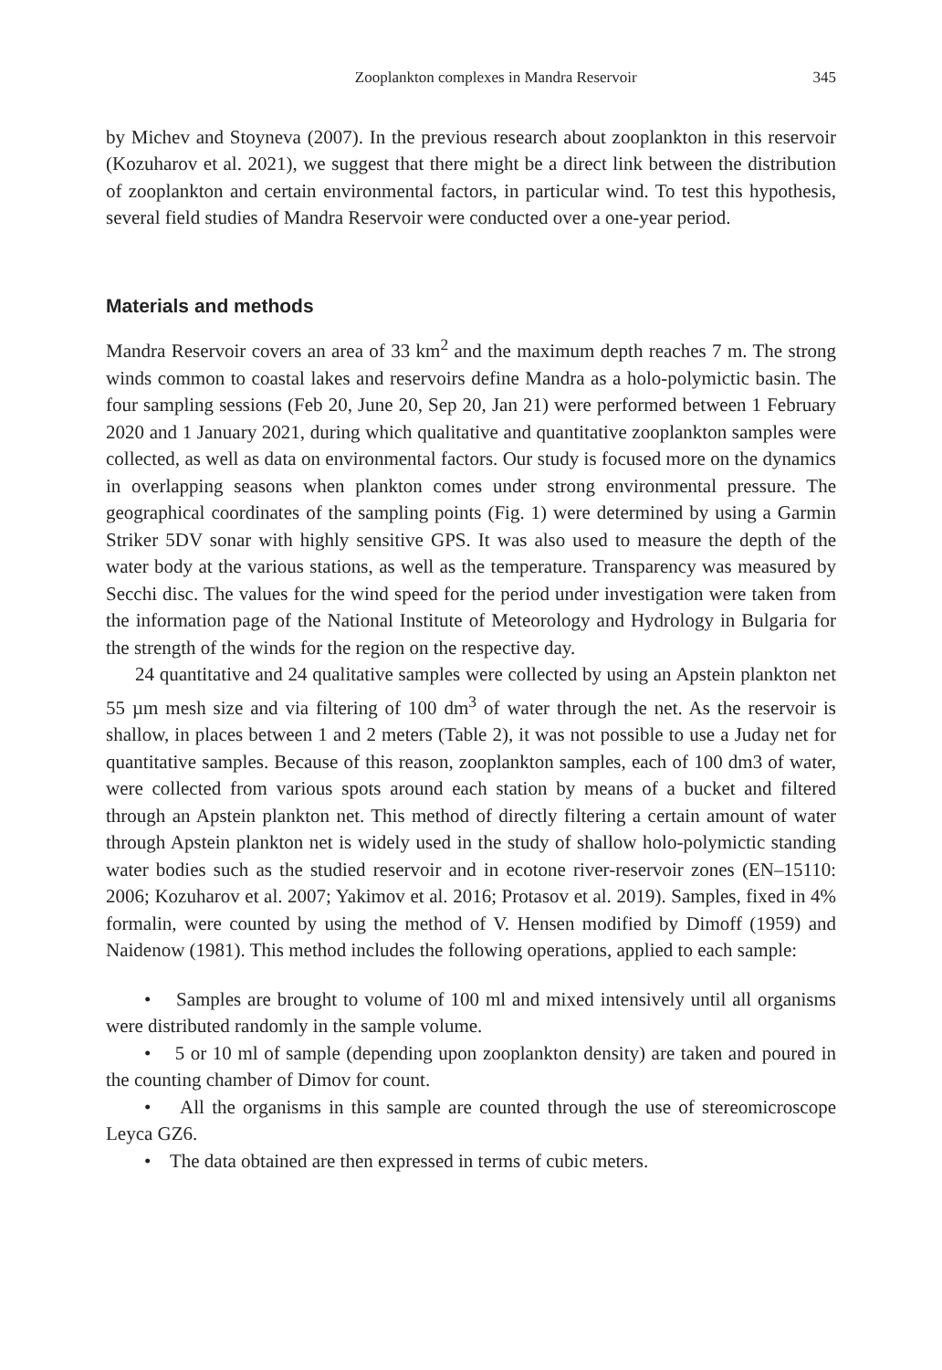Zooplankton complexes in Mandra Reservoir 345
by Michev and Stoyneva (2007). In the previous research about zooplankton in this reservoir (Kozuharov et al. 2021), we suggest that there might be a direct link between the distribution of zooplankton and certain environmental factors, in particular wind. To test this hypothesis, several field studies of Mandra Reservoir were conducted over a one-year period.
Materials and methods
Mandra Reservoir covers an area of 33 km<sup>2</sup> and the maximum depth reaches 7 m. The strong winds common to coastal lakes and reservoirs define Mandra as a holo-polymictic basin. The four sampling sessions (Feb 20, June 20, Sep 20, Jan 21) were performed between 1 February 2020 and 1 January 2021, during which qualitative and quantitative zooplankton samples were collected, as well as data on environmental factors. Our study is focused more on the dynamics in overlapping seasons when plankton comes under strong environmental pressure. The geographical coordinates of the sampling points (Fig. 1) were determined by using a Garmin Striker 5DV sonar with highly sensitive GPS. It was also used to measure the depth of the water body at the various stations, as well as the temperature. Transparency was measured by Secchi disc. The values for the wind speed for the period under investigation were taken from the information page of the National Institute of Meteorology and Hydrology in Bulgaria for the strength of the winds for the region on the respective day.
24 quantitative and 24 qualitative samples were collected by using an Apstein plankton net 55 µm mesh size and via filtering of 100 dm<sup>3</sup> of water through the net. As the reservoir is shallow, in places between 1 and 2 meters (Table 2), it was not possible to use a Juday net for quantitative samples. Because of this reason, zooplankton samples, each of 100 dm3 of water, were collected from various spots around each station by means of a bucket and filtered through an Apstein plankton net. This method of directly filtering a certain amount of water through Apstein plankton net is widely used in the study of shallow holo-polymictic standing water bodies such as the studied reservoir and in ecotone river-reservoir zones (EN–15110: 2006; Kozuharov et al. 2007; Yakimov et al. 2016; Protasov et al. 2019). Samples, fixed in 4% formalin, were counted by using the method of V. Hensen modified by Dimoff (1959) and Naidenow (1981). This method includes the following operations, applied to each sample:
• Samples are brought to volume of 100 ml and mixed intensively until all organisms were distributed randomly in the sample volume.
• 5 or 10 ml of sample (depending upon zooplankton density) are taken and poured in the counting chamber of Dimov for count.
• All the organisms in this sample are counted through the use of stereomicroscope Leyca GZ6.
• The data obtained are then expressed in terms of cubic meters.